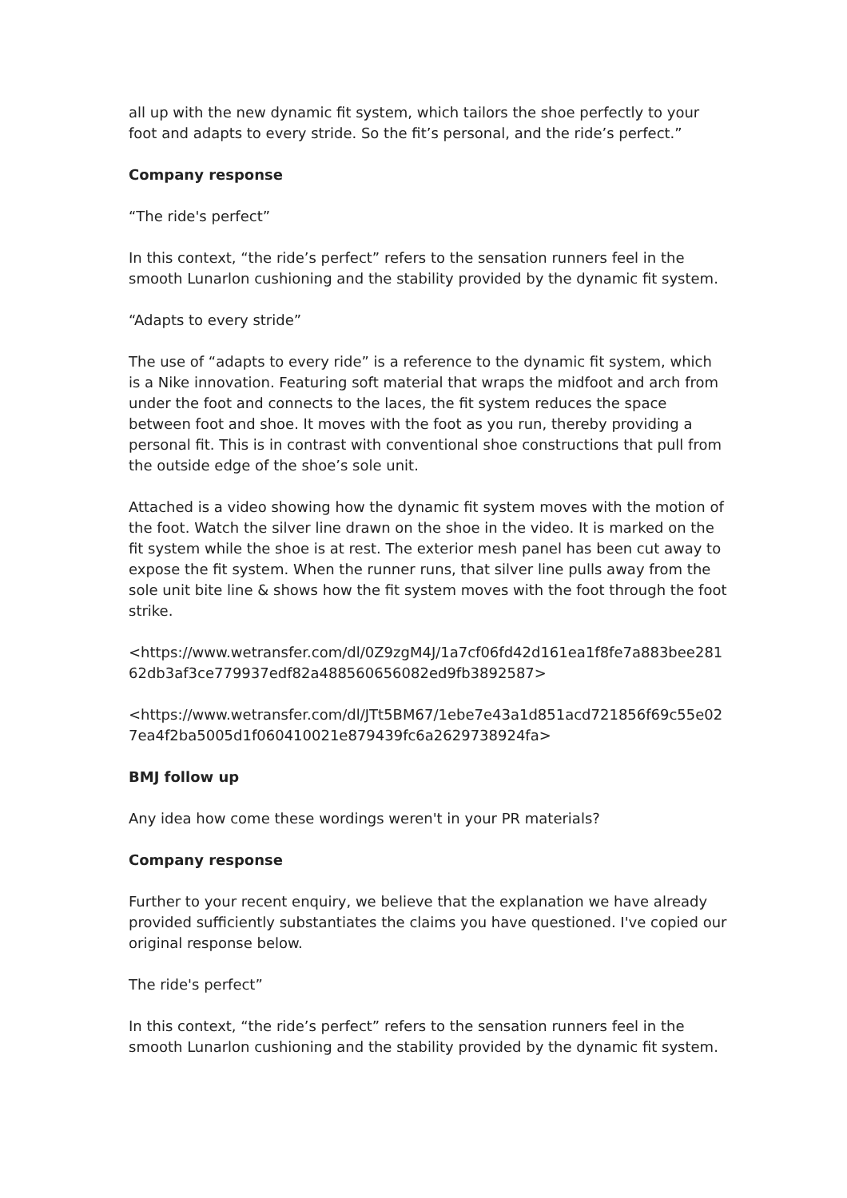all up with the new dynamic fit system, which tailors the shoe perfectly to your foot and adapts to every stride. So the fit’s personal, and the ride’s perfect.”
Company response
“The ride's perfect”
In this context, “the ride’s perfect” refers to the sensation runners feel in the smooth Lunarlon cushioning and the stability provided by the dynamic fit system.
“Adapts to every stride”
The use of “adapts to every ride” is a reference to the dynamic fit system, which is a Nike innovation. Featuring soft material that wraps the midfoot and arch from under the foot and connects to the laces, the fit system reduces the space between foot and shoe. It moves with the foot as you run, thereby providing a personal fit. This is in contrast with conventional shoe constructions that pull from the outside edge of the shoe’s sole unit.
Attached is a video showing how the dynamic fit system moves with the motion of the foot. Watch the silver line drawn on the shoe in the video. It is marked on the fit system while the shoe is at rest. The exterior mesh panel has been cut away to expose the fit system. When the runner runs, that silver line pulls away from the sole unit bite line & shows how the fit system moves with the foot through the foot strike.
<https://www.wetransfer.com/dl/0Z9zgM4J/1a7cf06fd42d161ea1f8fe7a883bee281 62db3af3ce779937edf82a488560656082ed9fb3892587>
<https://www.wetransfer.com/dl/JTt5BM67/1ebe7e43a1d851acd721856f69c55e02 7ea4f2ba5005d1f060410021e879439fc6a2629738924fa>
BMJ follow up
Any idea how come these wordings weren't in your PR materials?
Company response
Further to your recent enquiry, we believe that the explanation we have already provided sufficiently substantiates the claims you have questioned. I've copied our original response below.
The ride's perfect”
In this context, “the ride’s perfect” refers to the sensation runners feel in the smooth Lunarlon cushioning and the stability provided by the dynamic fit system.